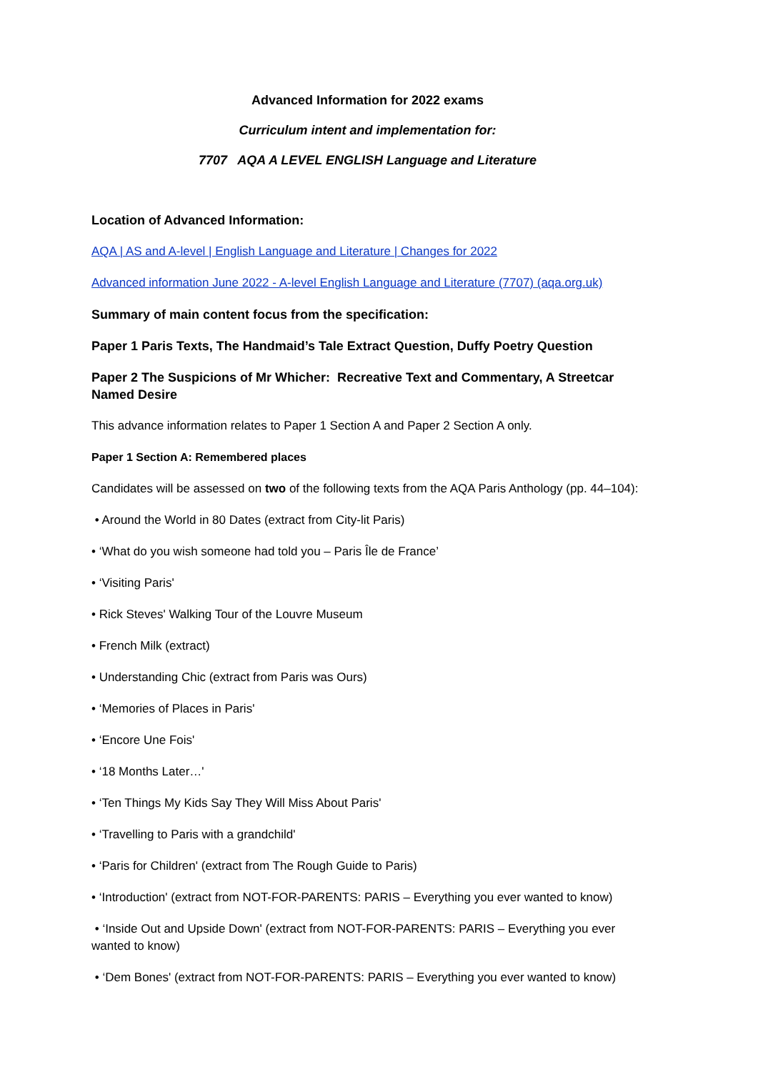Advanced Information for 2022 exams
Curriculum intent and implementation for:
7707 AQA A LEVEL ENGLISH Language and Literature
Location of Advanced Information:
AQA | AS and A-level | English Language and Literature | Changes for 2022
Advanced information June 2022 - A-level English Language and Literature (7707) (aqa.org.uk)
Summary of main content focus from the specification:
Paper 1 Paris Texts, The Handmaid’s Tale Extract Question, Duffy Poetry Question
Paper 2 The Suspicions of Mr Whicher: Recreative Text and Commentary, A Streetcar Named Desire
This advance information relates to Paper 1 Section A and Paper 2 Section A only.
Paper 1 Section A: Remembered places
Candidates will be assessed on two of the following texts from the AQA Paris Anthology (pp. 44–104):
• Around the World in 80 Dates (extract from City-lit Paris)
• ‘What do you wish someone had told you – Paris Île de France’
• ‘Visiting Paris'
• Rick Steves' Walking Tour of the Louvre Museum
• French Milk (extract)
• Understanding Chic (extract from Paris was Ours)
• ‘Memories of Places in Paris'
• ‘Encore Une Fois'
• ‘18 Months Later…'
• ‘Ten Things My Kids Say They Will Miss About Paris'
• ‘Travelling to Paris with a grandchild'
• ‘Paris for Children' (extract from The Rough Guide to Paris)
• ‘Introduction' (extract from NOT-FOR-PARENTS: PARIS – Everything you ever wanted to know)
• ‘Inside Out and Upside Down' (extract from NOT-FOR-PARENTS: PARIS – Everything you ever wanted to know)
• ‘Dem Bones' (extract from NOT-FOR-PARENTS: PARIS – Everything you ever wanted to know)